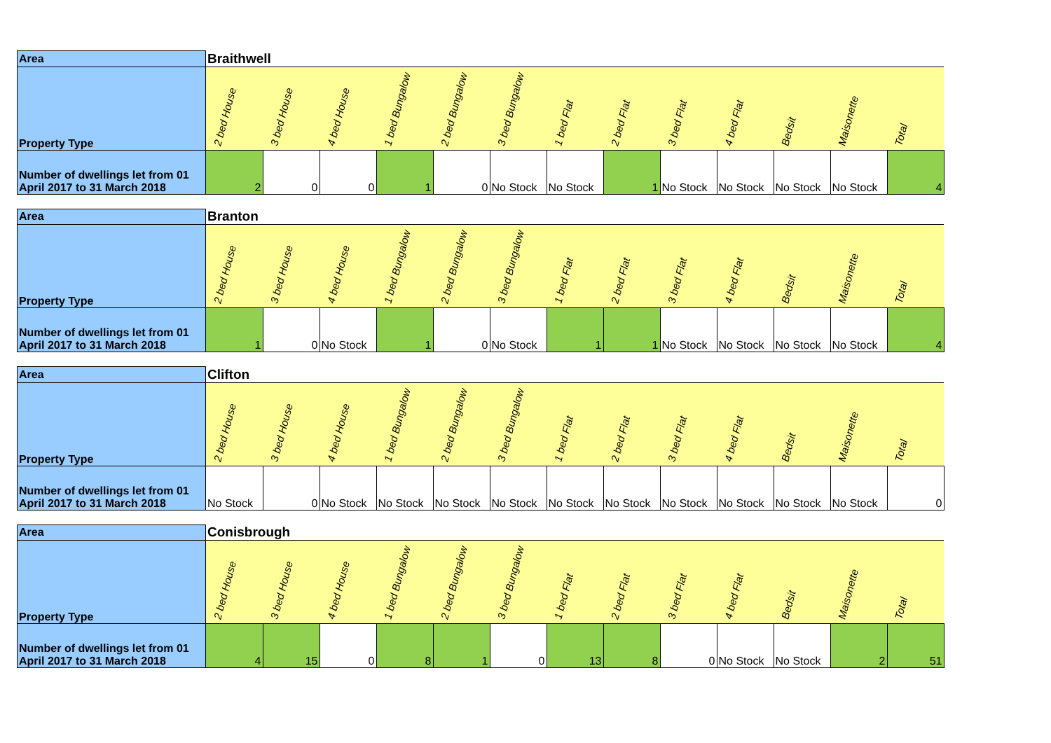| Area | Braithwell | | | | | | | | | | | | |
| --- | --- | --- | --- | --- | --- | --- | --- | --- | --- | --- | --- | --- | --- |
| Property Type | 2 bed House | 3 bed House | 4 bed House | 1 bed Bungalow | 2 bed Bungalow | 3 bed Bungalow | 1 bed Flat | 2 bed Flat | 3 bed Flat | 4 bed Flat | Bedsit | Maisonette | Total |
| Number of dwellings let from 01 April 2017 to 31 March 2018 | 2 | 0 | 0 | 1 | 0 | No Stock | No Stock | 1 | No Stock | No Stock | No Stock | No Stock | 4 |
| Area | Branton | | | | | | | | | | | | |
| --- | --- | --- | --- | --- | --- | --- | --- | --- | --- | --- | --- | --- | --- |
| Property Type | 2 bed House | 3 bed House | 4 bed House | 1 bed Bungalow | 2 bed Bungalow | 3 bed Bungalow | 1 bed Flat | 2 bed Flat | 3 bed Flat | 4 bed Flat | Bedsit | Maisonette | Total |
| Number of dwellings let from 01 April 2017 to 31 March 2018 | 1 | 0 | No Stock | 1 | 0 | No Stock | 1 | 1 | No Stock | No Stock | No Stock | No Stock | 4 |
| Area | Clifton | | | | | | | | | | | | |
| --- | --- | --- | --- | --- | --- | --- | --- | --- | --- | --- | --- | --- | --- |
| Property Type | 2 bed House | 3 bed House | 4 bed House | 1 bed Bungalow | 2 bed Bungalow | 3 bed Bungalow | 1 bed Flat | 2 bed Flat | 3 bed Flat | 4 bed Flat | Bedsit | Maisonette | Total |
| Number of dwellings let from 01 April 2017 to 31 March 2018 | No Stock | 0 | No Stock | No Stock | No Stock | No Stock | No Stock | No Stock | No Stock | No Stock | No Stock | No Stock | 0 |
| Area | Conisbrough | | | | | | | | | | | | |
| --- | --- | --- | --- | --- | --- | --- | --- | --- | --- | --- | --- | --- | --- |
| Property Type | 2 bed House | 3 bed House | 4 bed House | 1 bed Bungalow | 2 bed Bungalow | 3 bed Bungalow | 1 bed Flat | 2 bed Flat | 3 bed Flat | 4 bed Flat | Bedsit | Maisonette | Total |
| Number of dwellings let from 01 April 2017 to 31 March 2018 | 4 | 15 | 0 | 8 | 1 | 0 | 13 | 8 | 0 | No Stock | No Stock | 2 | 51 |